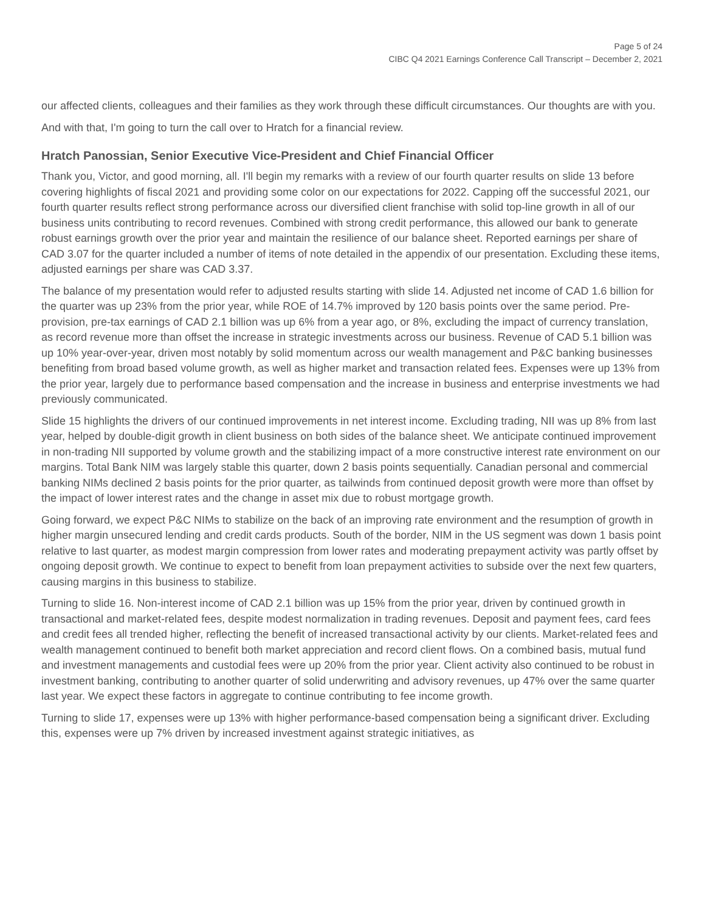Page 5 of 24
CIBC Q4 2021 Earnings Conference Call Transcript – December 2, 2021
our affected clients, colleagues and their families as they work through these difficult circumstances. Our thoughts are with you.
And with that, I'm going to turn the call over to Hratch for a financial review.
Hratch Panossian, Senior Executive Vice-President and Chief Financial Officer
Thank you, Victor, and good morning, all. I'll begin my remarks with a review of our fourth quarter results on slide 13 before covering highlights of fiscal 2021 and providing some color on our expectations for 2022. Capping off the successful 2021, our fourth quarter results reflect strong performance across our diversified client franchise with solid top-line growth in all of our business units contributing to record revenues. Combined with strong credit performance, this allowed our bank to generate robust earnings growth over the prior year and maintain the resilience of our balance sheet. Reported earnings per share of CAD 3.07 for the quarter included a number of items of note detailed in the appendix of our presentation. Excluding these items, adjusted earnings per share was CAD 3.37.
The balance of my presentation would refer to adjusted results starting with slide 14. Adjusted net income of CAD 1.6 billion for the quarter was up 23% from the prior year, while ROE of 14.7% improved by 120 basis points over the same period. Pre-provision, pre-tax earnings of CAD 2.1 billion was up 6% from a year ago, or 8%, excluding the impact of currency translation, as record revenue more than offset the increase in strategic investments across our business. Revenue of CAD 5.1 billion was up 10% year-over-year, driven most notably by solid momentum across our wealth management and P&C banking businesses benefiting from broad based volume growth, as well as higher market and transaction related fees. Expenses were up 13% from the prior year, largely due to performance based compensation and the increase in business and enterprise investments we had previously communicated.
Slide 15 highlights the drivers of our continued improvements in net interest income. Excluding trading, NII was up 8% from last year, helped by double-digit growth in client business on both sides of the balance sheet. We anticipate continued improvement in non-trading NII supported by volume growth and the stabilizing impact of a more constructive interest rate environment on our margins. Total Bank NIM was largely stable this quarter, down 2 basis points sequentially. Canadian personal and commercial banking NIMs declined 2 basis points for the prior quarter, as tailwinds from continued deposit growth were more than offset by the impact of lower interest rates and the change in asset mix due to robust mortgage growth.
Going forward, we expect P&C NIMs to stabilize on the back of an improving rate environment and the resumption of growth in higher margin unsecured lending and credit cards products. South of the border, NIM in the US segment was down 1 basis point relative to last quarter, as modest margin compression from lower rates and moderating prepayment activity was partly offset by ongoing deposit growth. We continue to expect to benefit from loan prepayment activities to subside over the next few quarters, causing margins in this business to stabilize.
Turning to slide 16. Non-interest income of CAD 2.1 billion was up 15% from the prior year, driven by continued growth in transactional and market-related fees, despite modest normalization in trading revenues. Deposit and payment fees, card fees and credit fees all trended higher, reflecting the benefit of increased transactional activity by our clients. Market-related fees and wealth management continued to benefit both market appreciation and record client flows. On a combined basis, mutual fund and investment managements and custodial fees were up 20% from the prior year. Client activity also continued to be robust in investment banking, contributing to another quarter of solid underwriting and advisory revenues, up 47% over the same quarter last year. We expect these factors in aggregate to continue contributing to fee income growth.
Turning to slide 17, expenses were up 13% with higher performance-based compensation being a significant driver. Excluding this, expenses were up 7% driven by increased investment against strategic initiatives, as